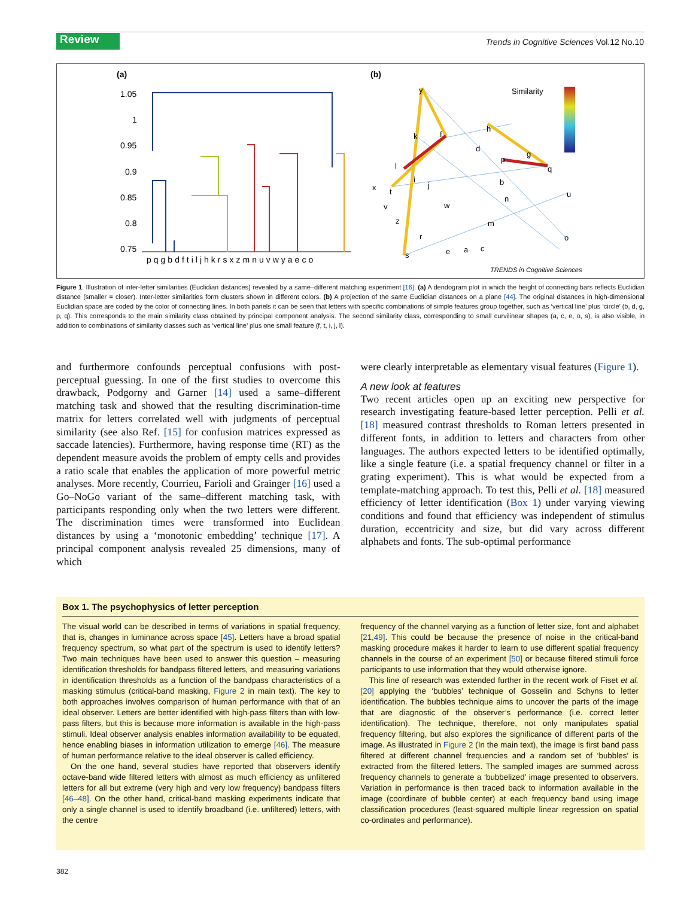Review
Trends in Cognitive Sciences Vol.12 No.10
(a)
(b)
1.05
1
0.95
0.9
0.85
0.8
0.75
pqgbdftiljhkrsxzmnuvwyaeco
y
Similarity
k
f
h
d
g
p
q
l
i
j
b
x
t
u
n
v
w
z
m
r
o
s
e
a
c
TRENDS in Cognitive Sciences
Figure 1. Illustration of inter-letter similarities (Euclidian distances) revealed by a same–different matching experiment [16]. (a) A dendogram plot in which the height of connecting bars reflects Euclidian distance (smaller = closer). Inter-letter similarities form clusters shown in different colors. (b) A projection of the same Euclidian distances on a plane [44]. The original distances in high-dimensional Euclidian space are coded by the color of connecting lines. In both panels it can be seen that letters with specific combinations of simple features group together, such as ‘vertical line’ plus ‘circle’ (b, d, g, p, q). This corresponds to the main similarity class obtained by principal component analysis. The second similarity class, corresponding to small curvilinear shapes (a, c, e, o, s), is also visible, in addition to combinations of similarity classes such as ‘vertical line’ plus one small feature (f, t, i, j, l).
and furthermore confounds perceptual confusions with post-perceptual guessing. In one of the first studies to overcome this drawback, Podgorny and Garner [14] used a same–different matching task and showed that the resulting discrimination-time matrix for letters correlated well with judgments of perceptual similarity (see also Ref. [15] for confusion matrices expressed as saccade latencies). Furthermore, having response time (RT) as the dependent measure avoids the problem of empty cells and provides a ratio scale that enables the application of more powerful metric analyses. More recently, Courrieu, Farioli and Grainger [16] used a Go–NoGo variant of the same–different matching task, with participants responding only when the two letters were different. The discrimination times were transformed into Euclidean distances by using a ‘monotonic embedding’ technique [17]. A principal component analysis revealed 25 dimensions, many of which
were clearly interpretable as elementary visual features (Figure 1).
A new look at features
Two recent articles open up an exciting new perspective for research investigating feature-based letter perception. Pelli et al. [18] measured contrast thresholds to Roman letters presented in different fonts, in addition to letters and characters from other languages. The authors expected letters to be identified optimally, like a single feature (i.e. a spatial frequency channel or filter in a grating experiment). This is what would be expected from a template-matching approach. To test this, Pelli et al. [18] measured efficiency of letter identification (Box 1) under varying viewing conditions and found that efficiency was independent of stimulus duration, eccentricity and size, but did vary across different alphabets and fonts. The sub-optimal performance
Box 1. The psychophysics of letter perception
The visual world can be described in terms of variations in spatial frequency, that is, changes in luminance across space [45]. Letters have a broad spatial frequency spectrum, so what part of the spectrum is used to identify letters? Two main techniques have been used to answer this question – measuring identification thresholds for bandpass filtered letters, and measuring variations in identification thresholds as a function of the bandpass characteristics of a masking stimulus (critical-band masking, Figure 2 in main text). The key to both approaches involves comparison of human performance with that of an ideal observer. Letters are better identified with high-pass filters than with low-pass filters, but this is because more information is available in the high-pass stimuli. Ideal observer analysis enables information availability to be equated, hence enabling biases in information utilization to emerge [46]. The measure of human performance relative to the ideal observer is called efficiency.
On the one hand, several studies have reported that observers identify octave-band wide filtered letters with almost as much efficiency as unfiltered letters for all but extreme (very high and very low frequency) bandpass filters [46–48]. On the other hand, critical-band masking experiments indicate that only a single channel is used to identify broadband (i.e. unfiltered) letters, with the centre
frequency of the channel varying as a function of letter size, font and alphabet [21,49]. This could be because the presence of noise in the critical-band masking procedure makes it harder to learn to use different spatial frequency channels in the course of an experiment [50] or because filtered stimuli force participants to use information that they would otherwise ignore.
This line of research was extended further in the recent work of Fiset et al. [20] applying the ‘bubbles’ technique of Gosselin and Schyns to letter identification. The bubbles technique aims to uncover the parts of the image that are diagnostic of the observer’s performance (i.e. correct letter identification). The technique, therefore, not only manipulates spatial frequency filtering, but also explores the significance of different parts of the image. As illustrated in Figure 2 (In the main text), the image is first band pass filtered at different channel frequencies and a random set of ‘bubbles’ is extracted from the filtered letters. The sampled images are summed across frequency channels to generate a ‘bubbelized’ image presented to observers. Variation in performance is then traced back to information available in the image (coordinate of bubble center) at each frequency band using image classification procedures (least-squared multiple linear regression on spatial co-ordinates and performance).
382